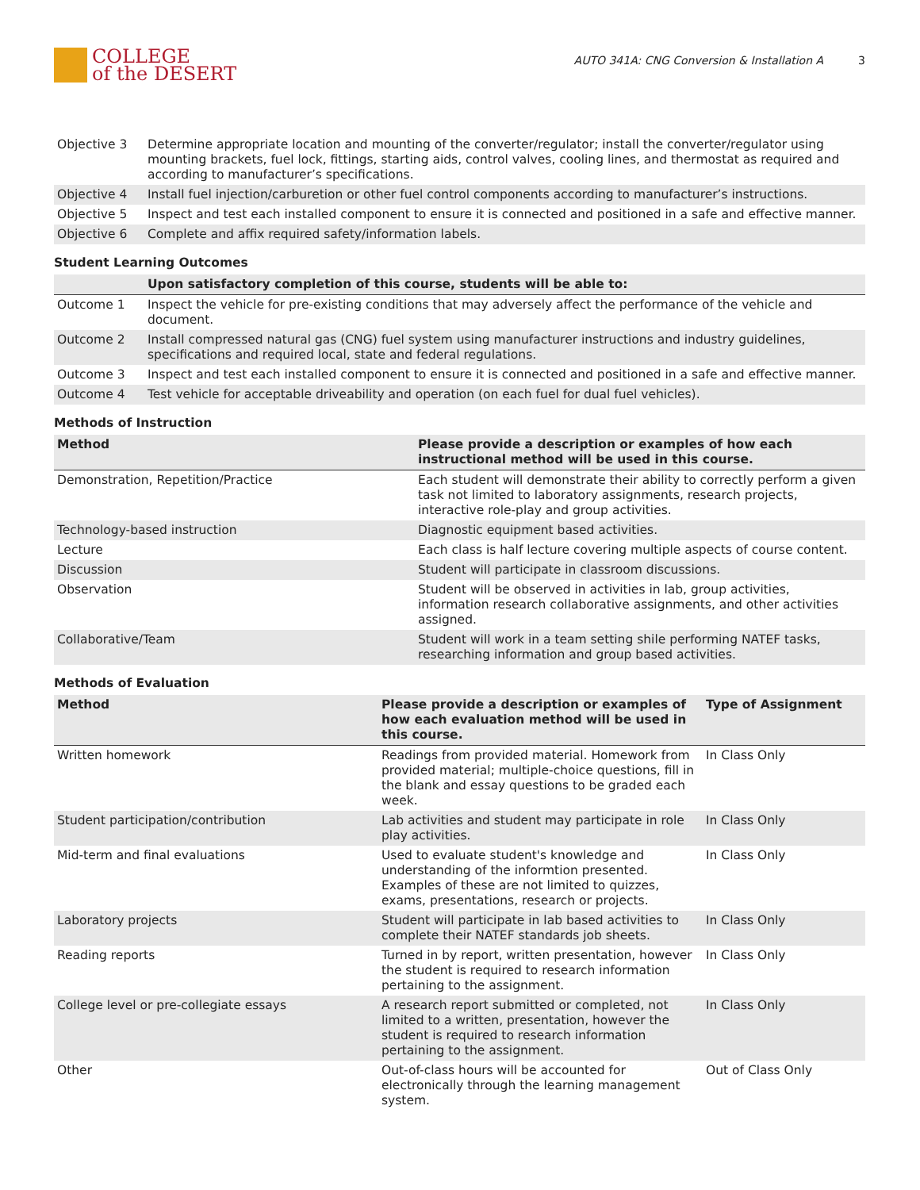COLLEGE
of the DESERT
AUTO 341A: CNG Conversion & Installation A 3
| Objective 3 | Determine appropriate location and mounting of the converter/regulator; install the converter/regulator using mounting brackets, fuel lock, fittings, starting aids, control valves, cooling lines, and thermostat as required and according to manufacturer’s specifications. |
| Objective 4 | Install fuel injection/carburetion or other fuel control components according to manufacturer’s instructions. |
| Objective 5 | Inspect and test each installed component to ensure it is connected and positioned in a safe and effective manner. |
| Objective 6 | Complete and affix required safety/information labels. |
Student Learning Outcomes
| | Upon satisfactory completion of this course, students will be able to: |
| --- | --- |
| Outcome 1 | Inspect the vehicle for pre-existing conditions that may adversely affect the performance of the vehicle and document. |
| Outcome 2 | Install compressed natural gas (CNG) fuel system using manufacturer instructions and industry guidelines, specifications and required local, state and federal regulations. |
| Outcome 3 | Inspect and test each installed component to ensure it is connected and positioned in a safe and effective manner. |
| Outcome 4 | Test vehicle for acceptable driveability and operation (on each fuel for dual fuel vehicles). |
Methods of Instruction
| Method | Please provide a description or examples of how each instructional method will be used in this course. |
| --- | --- |
| Demonstration, Repetition/Practice | Each student will demonstrate their ability to correctly perform a given task not limited to laboratory assignments, research projects, interactive role-play and group activities. |
| Technology-based instruction | Diagnostic equipment based activities. |
| Lecture | Each class is half lecture covering multiple aspects of course content. |
| Discussion | Student will participate in classroom discussions. |
| Observation | Student will be observed in activities in lab, group activities, information research collaborative assignments, and other activities assigned. |
| Collaborative/Team | Student will work in a team setting shile performing NATEF tasks, researching information and group based activities. |
Methods of Evaluation
| Method | Please provide a description or examples of how each evaluation method will be used in this course. | Type of Assignment |
| --- | --- | --- |
| Written homework | Readings from provided material. Homework from provided material; multiple-choice questions, fill in the blank and essay questions to be graded each week. | In Class Only |
| Student participation/contribution | Lab activities and student may participate in role play activities. | In Class Only |
| Mid-term and final evaluations | Used to evaluate student's knowledge and understanding of the informtion presented. Examples of these are not limited to quizzes, exams, presentations, research or projects. | In Class Only |
| Laboratory projects | Student will participate in lab based activities to complete their NATEF standards job sheets. | In Class Only |
| Reading reports | Turned in by report, written presentation, however the student is required to research information pertaining to the assignment. | In Class Only |
| College level or pre-collegiate essays | A research report submitted or completed, not limited to a written, presentation, however the student is required to research information pertaining to the assignment. | In Class Only |
| Other | Out-of-class hours will be accounted for electronically through the learning management system. | Out of Class Only |